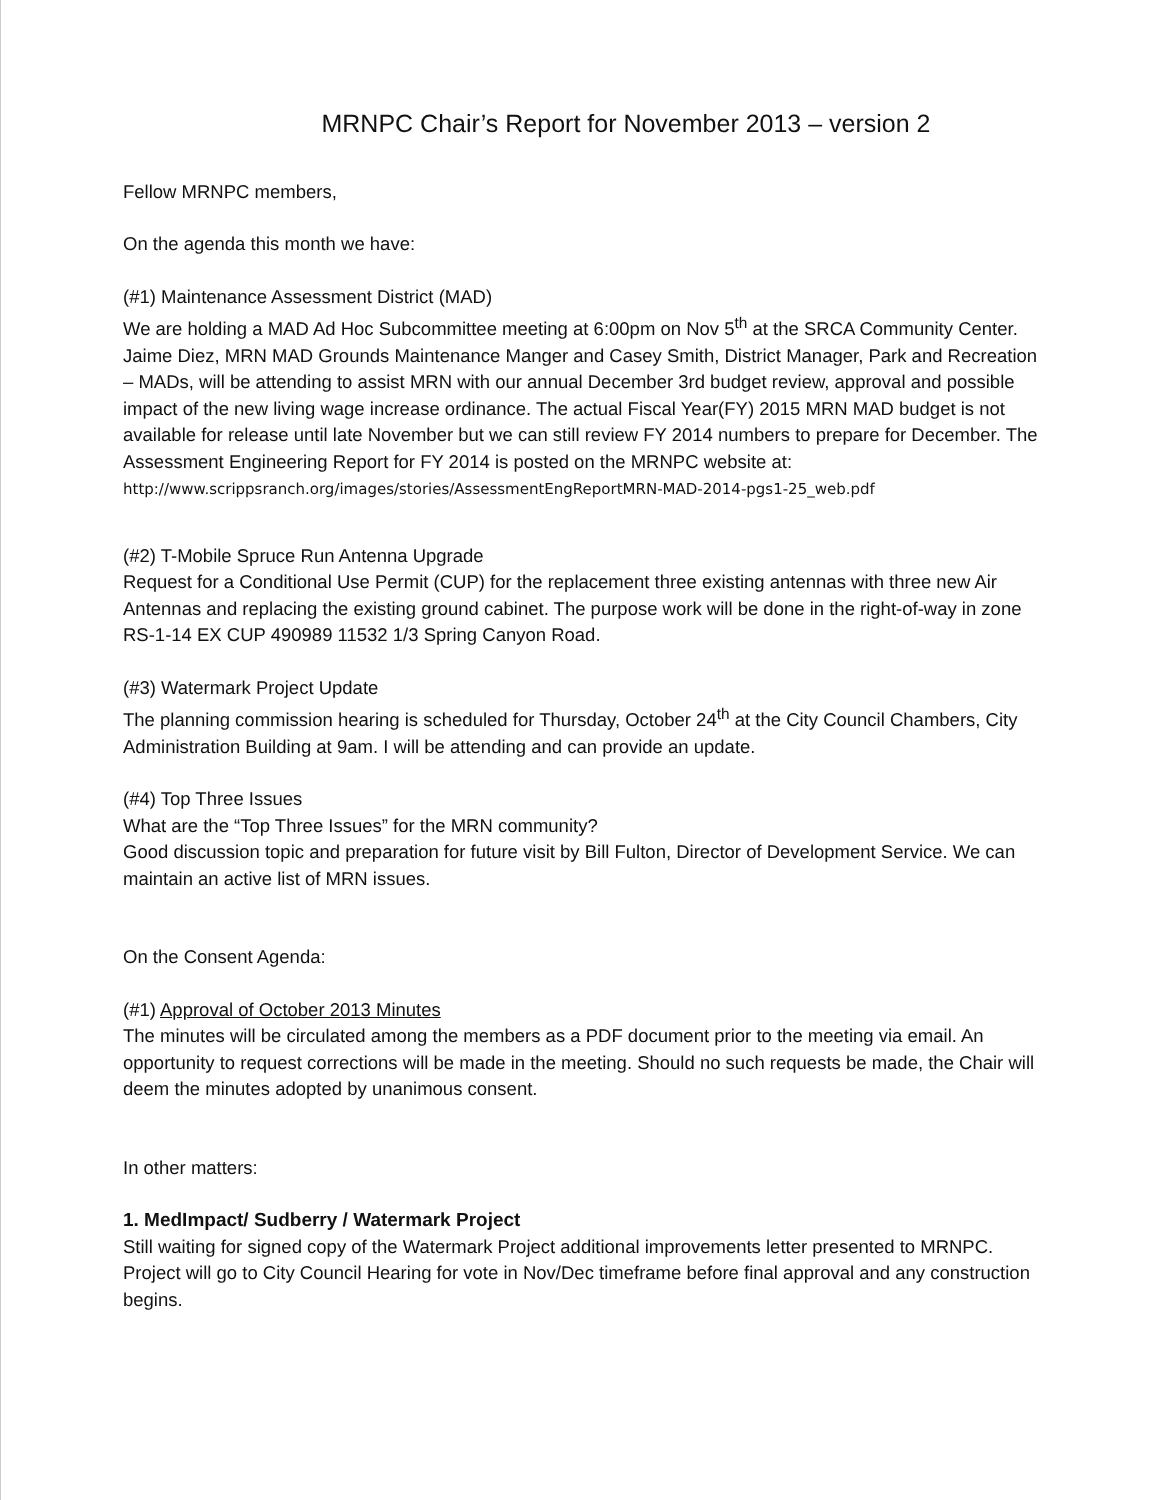MRNPC Chair’s Report for November 2013 – version 2
Fellow MRNPC members,
On the agenda this month we have:
(#1) Maintenance Assessment District (MAD)
We are holding a MAD Ad Hoc Subcommittee meeting at 6:00pm on Nov 5<sup>th</sup> at the SRCA Community Center. Jaime Diez, MRN MAD Grounds Maintenance Manger and Casey Smith, District Manager, Park and Recreation – MADs, will be attending to assist MRN with our annual December 3rd budget review, approval and possible impact of the new living wage increase ordinance. The actual Fiscal Year(FY) 2015 MRN MAD budget is not available for release until late November but we can still review FY 2014 numbers to prepare for December. The Assessment Engineering Report for FY 2014 is posted on the MRNPC website at: http://www.scrippsranch.org/images/stories/AssessmentEngReportMRN-MAD-2014-pgs1-25_web.pdf
(#2) T-Mobile Spruce Run Antenna Upgrade
Request for a Conditional Use Permit (CUP) for the replacement three existing antennas with three new Air Antennas and replacing the existing ground cabinet. The purpose work will be done in the right-of-way in zone RS-1-14 EX CUP 490989 11532 1/3 Spring Canyon Road.
(#3) Watermark Project Update
The planning commission hearing is scheduled for Thursday, October 24<sup>th</sup> at the City Council Chambers, City Administration Building at 9am. I will be attending and can provide an update.
(#4) Top Three Issues
What are the “Top Three Issues” for the MRN community?
Good discussion topic and preparation for future visit by Bill Fulton, Director of Development Service. We can maintain an active list of MRN issues.
On the Consent Agenda:
(#1) Approval of October 2013 Minutes
The minutes will be circulated among the members as a PDF document prior to the meeting via email. An opportunity to request corrections will be made in the meeting. Should no such requests be made, the Chair will deem the minutes adopted by unanimous consent.
In other matters:
1. MedImpact/ Sudberry / Watermark Project
Still waiting for signed copy of the Watermark Project additional improvements letter presented to MRNPC. Project will go to City Council Hearing for vote in Nov/Dec timeframe before final approval and any construction begins.